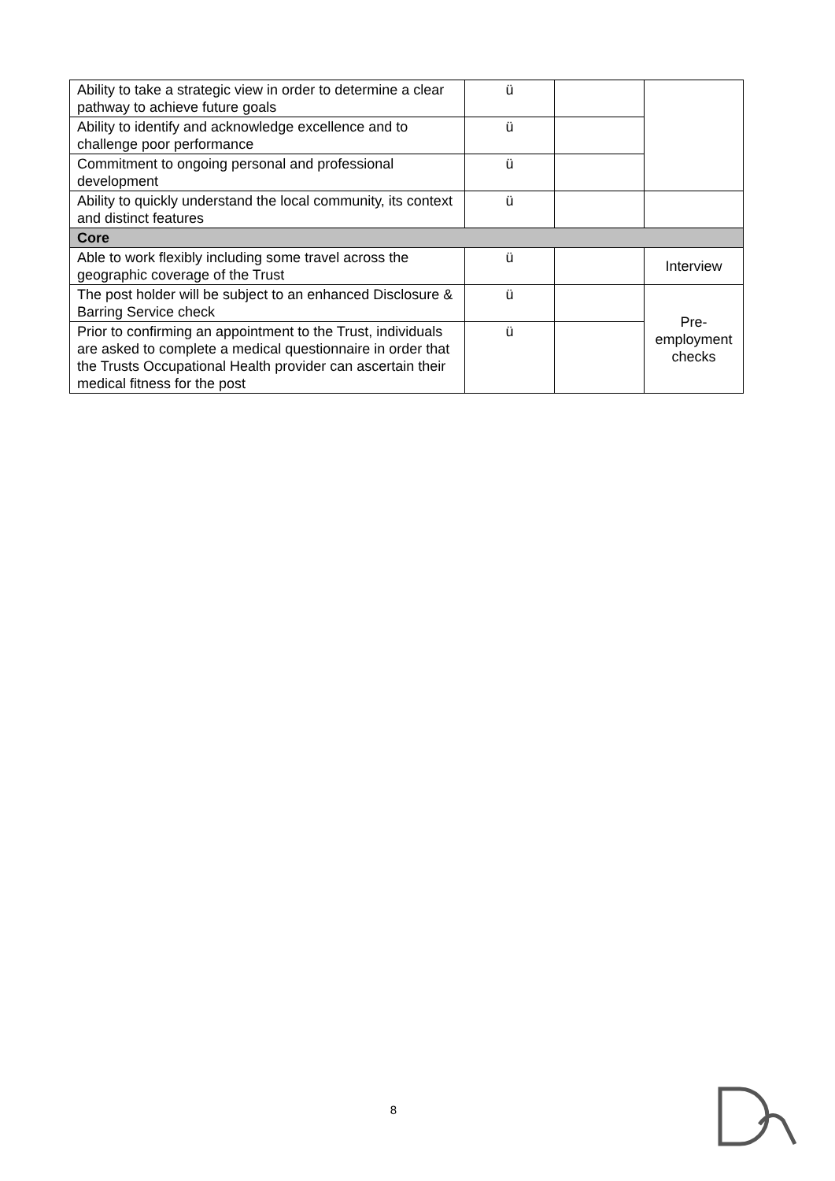| Ability to take a strategic view in order to determine a clear pathway to achieve future goals | ü | | |
| Ability to identify and acknowledge excellence and to challenge poor performance | ü | | |
| Commitment to ongoing personal and professional development | ü | | |
| Ability to quickly understand the local community, its context and distinct features | ü | | |
| Core | | | |
| Able to work flexibly including some travel across the geographic coverage of the Trust | ü | | Interview |
| The post holder will be subject to an enhanced Disclosure & Barring Service check | ü | | Pre- employment checks |
| Prior to confirming an appointment to the Trust, individuals are asked to complete a medical questionnaire in order that the Trusts Occupational Health provider can ascertain their medical fitness for the post | ü | | |
8